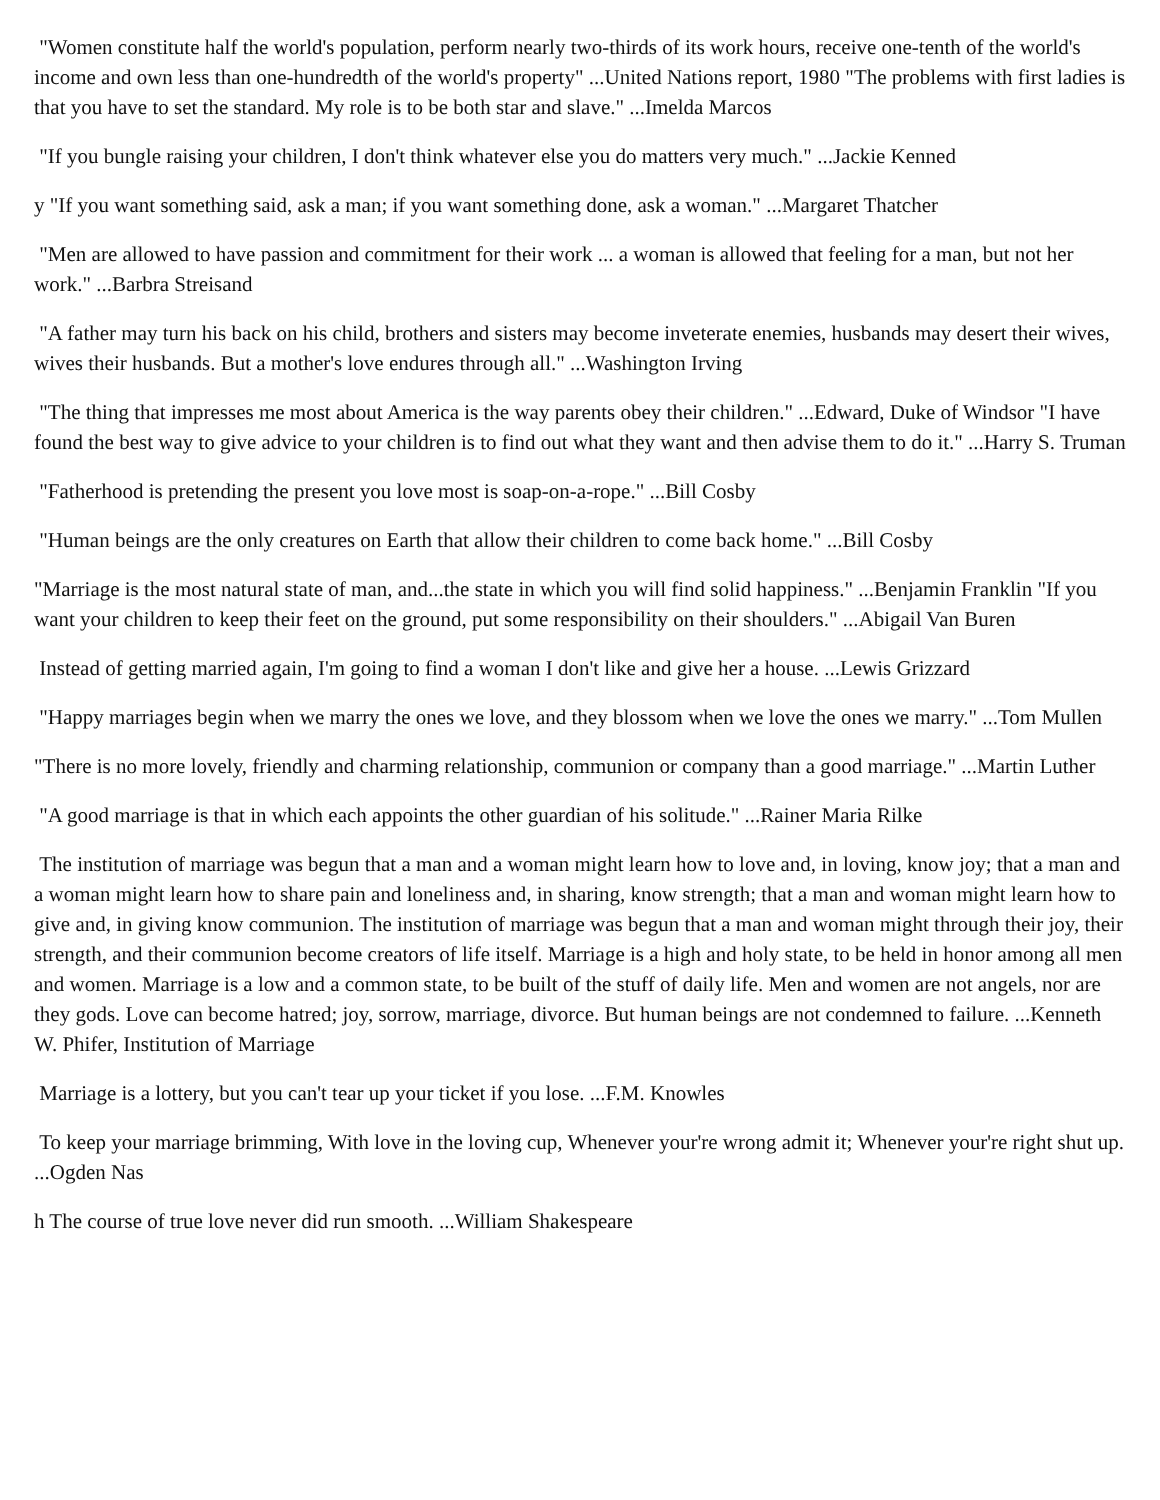"Women constitute half the world's population, perform nearly two-thirds of its work hours, receive one-tenth of the world's income and own less than one-hundredth of the world's property" ...United Nations report, 1980 "The problems with first ladies is that you have to set the standard. My role is to be both star and slave." ...Imelda Marcos
"If you bungle raising your children, I don't think whatever else you do matters very much." ...Jackie Kenned
y "If you want something said, ask a man; if you want something done, ask a woman." ...Margaret Thatcher
"Men are allowed to have passion and commitment for their work ... a woman is allowed that feeling for a man, but not her work." ...Barbra Streisand
"A father may turn his back on his child, brothers and sisters may become inveterate enemies, husbands may desert their wives, wives their husbands. But a mother's love endures through all." ...Washington Irving
"The thing that impresses me most about America is the way parents obey their children." ...Edward, Duke of Windsor "I have found the best way to give advice to your children is to find out what they want and then advise them to do it." ...Harry S. Truman
"Fatherhood is pretending the present you love most is soap-on-a-rope." ...Bill Cosby
"Human beings are the only creatures on Earth that allow their children to come back home." ...Bill Cosby
"Marriage is the most natural state of man, and...the state in which you will find solid happiness." ...Benjamin Franklin "If you want your children to keep their feet on the ground, put some responsibility on their shoulders." ...Abigail Van Buren
Instead of getting married again, I'm going to find a woman I don't like and give her a house. ...Lewis Grizzard
"Happy marriages begin when we marry the ones we love, and they blossom when we love the ones we marry." ...Tom Mullen
"There is no more lovely, friendly and charming relationship, communion or company than a good marriage." ...Martin Luther
"A good marriage is that in which each appoints the other guardian of his solitude." ...Rainer Maria Rilke
The institution of marriage was begun that a man and a woman might learn how to love and, in loving, know joy; that a man and a woman might learn how to share pain and loneliness and, in sharing, know strength; that a man and woman might learn how to give and, in giving know communion. The institution of marriage was begun that a man and woman might through their joy, their strength, and their communion become creators of life itself. Marriage is a high and holy state, to be held in honor among all men and women. Marriage is a low and a common state, to be built of the stuff of daily life. Men and women are not angels, nor are they gods. Love can become hatred; joy, sorrow, marriage, divorce. But human beings are not condemned to failure. ...Kenneth W. Phifer, Institution of Marriage
Marriage is a lottery, but you can't tear up your ticket if you lose. ...F.M. Knowles
To keep your marriage brimming, With love in the loving cup, Whenever your're wrong admit it; Whenever your're right shut up. ...Ogden Nas
h The course of true love never did run smooth. ...William Shakespeare